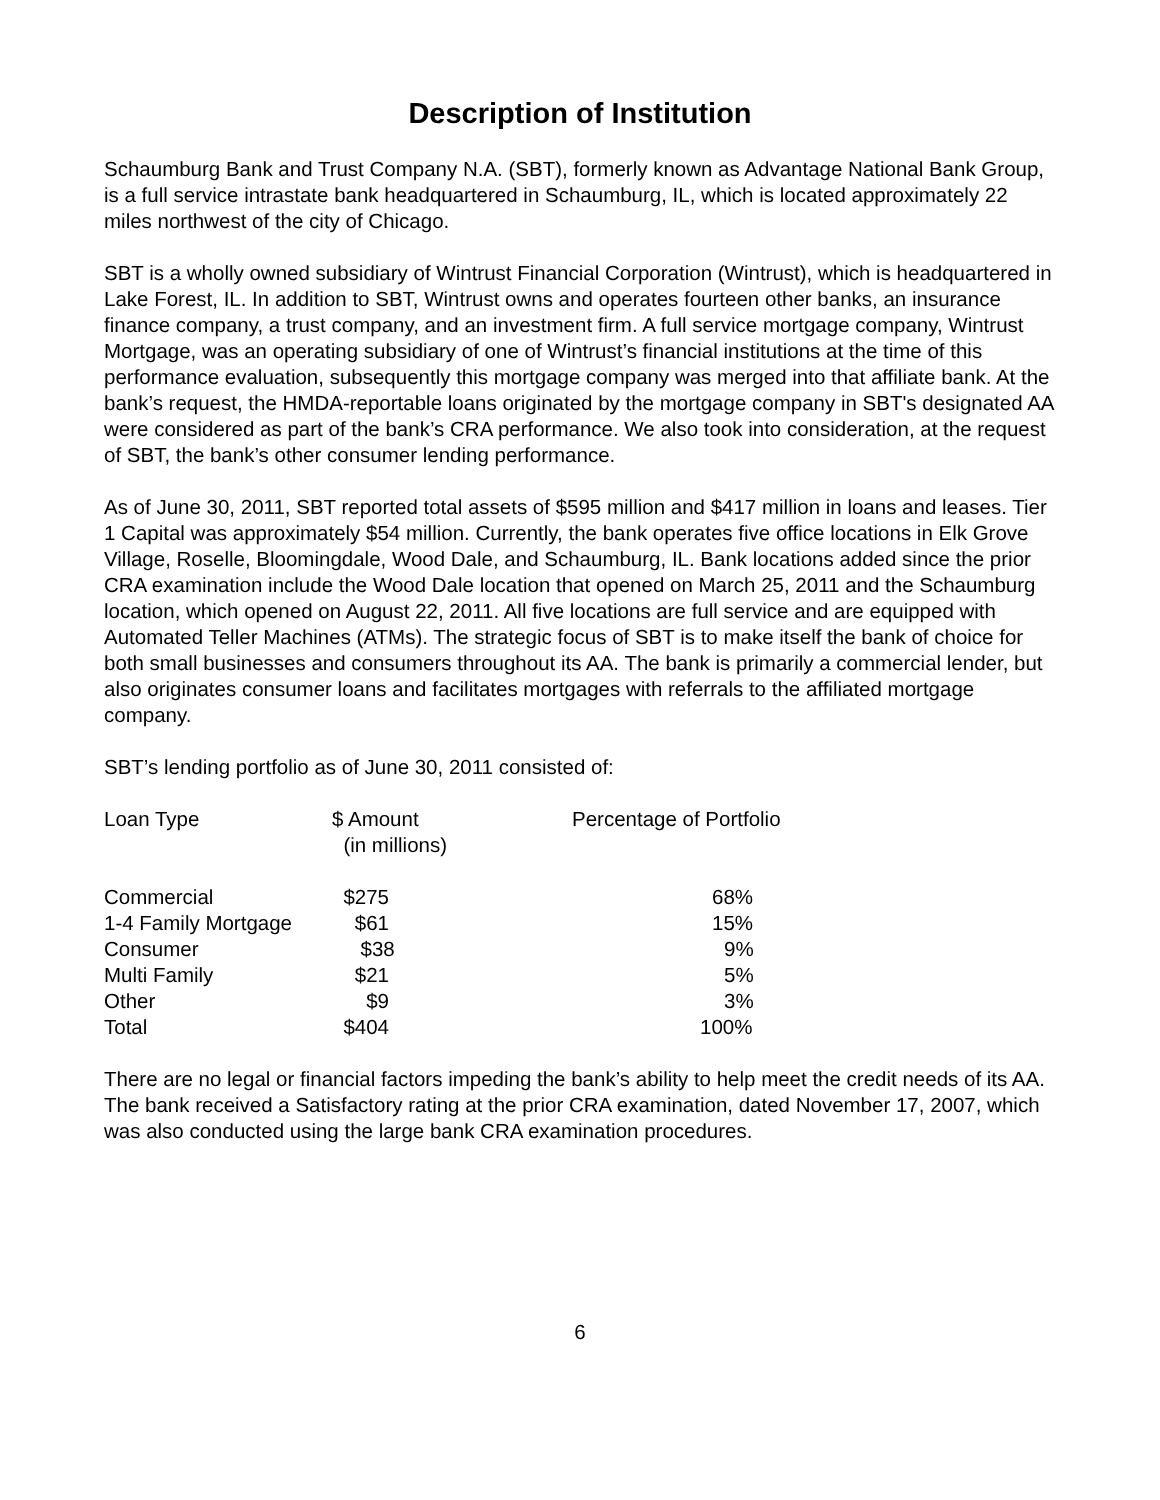Description of Institution
Schaumburg Bank and Trust Company N.A. (SBT), formerly known as Advantage National Bank Group, is a full service intrastate bank headquartered in Schaumburg, IL, which is located approximately 22 miles northwest of the city of Chicago.
SBT is a wholly owned subsidiary of Wintrust Financial Corporation (Wintrust), which is headquartered in Lake Forest, IL. In addition to SBT, Wintrust owns and operates fourteen other banks, an insurance finance company, a trust company, and an investment firm. A full service mortgage company, Wintrust Mortgage, was an operating subsidiary of one of Wintrust’s financial institutions at the time of this performance evaluation, subsequently this mortgage company was merged into that affiliate bank. At the bank’s request, the HMDA-reportable loans originated by the mortgage company in SBT's designated AA were considered as part of the bank’s CRA performance. We also took into consideration, at the request of SBT, the bank’s other consumer lending performance.
As of June 30, 2011, SBT reported total assets of $595 million and $417 million in loans and leases. Tier 1 Capital was approximately $54 million. Currently, the bank operates five office locations in Elk Grove Village, Roselle, Bloomingdale, Wood Dale, and Schaumburg, IL. Bank locations added since the prior CRA examination include the Wood Dale location that opened on March 25, 2011 and the Schaumburg location, which opened on August 22, 2011. All five locations are full service and are equipped with Automated Teller Machines (ATMs). The strategic focus of SBT is to make itself the bank of choice for both small businesses and consumers throughout its AA. The bank is primarily a commercial lender, but also originates consumer loans and facilitates mortgages with referrals to the affiliated mortgage company.
SBT’s lending portfolio as of June 30, 2011 consisted of:
| Loan Type | $ Amount (in millions) | Percentage of Portfolio |
| --- | --- | --- |
| Commercial | $275 | 68% |
| 1-4 Family Mortgage | $61 | 15% |
| Consumer | $38 | 9% |
| Multi Family | $21 | 5% |
| Other | $9 | 3% |
| Total | $404 | 100% |
There are no legal or financial factors impeding the bank’s ability to help meet the credit needs of its AA. The bank received a Satisfactory rating at the prior CRA examination, dated November 17, 2007, which was also conducted using the large bank CRA examination procedures.
6